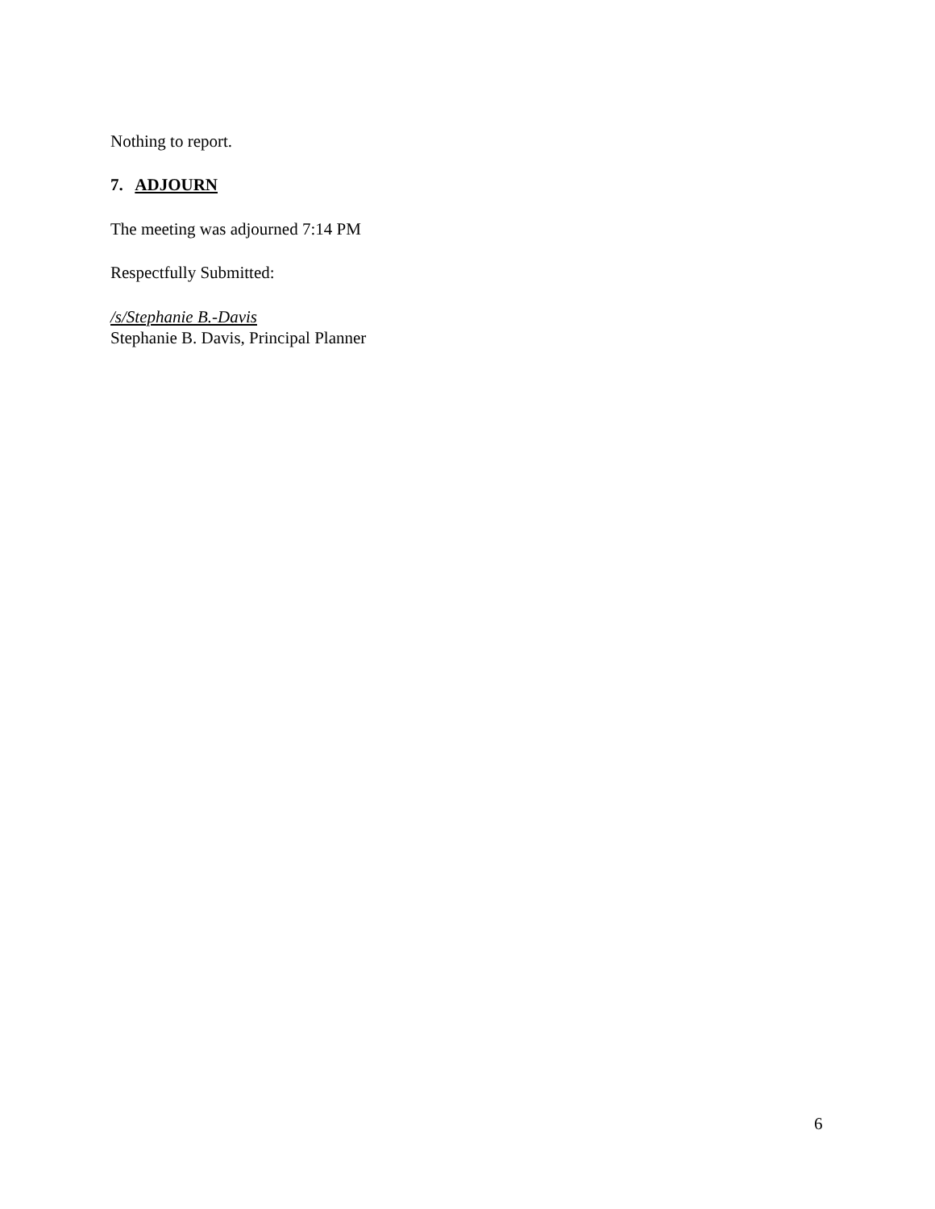Nothing to report.
7. ADJOURN
The meeting was adjourned 7:14 PM
Respectfully Submitted:
/s/Stephanie B.-Davis
Stephanie B. Davis, Principal Planner
6